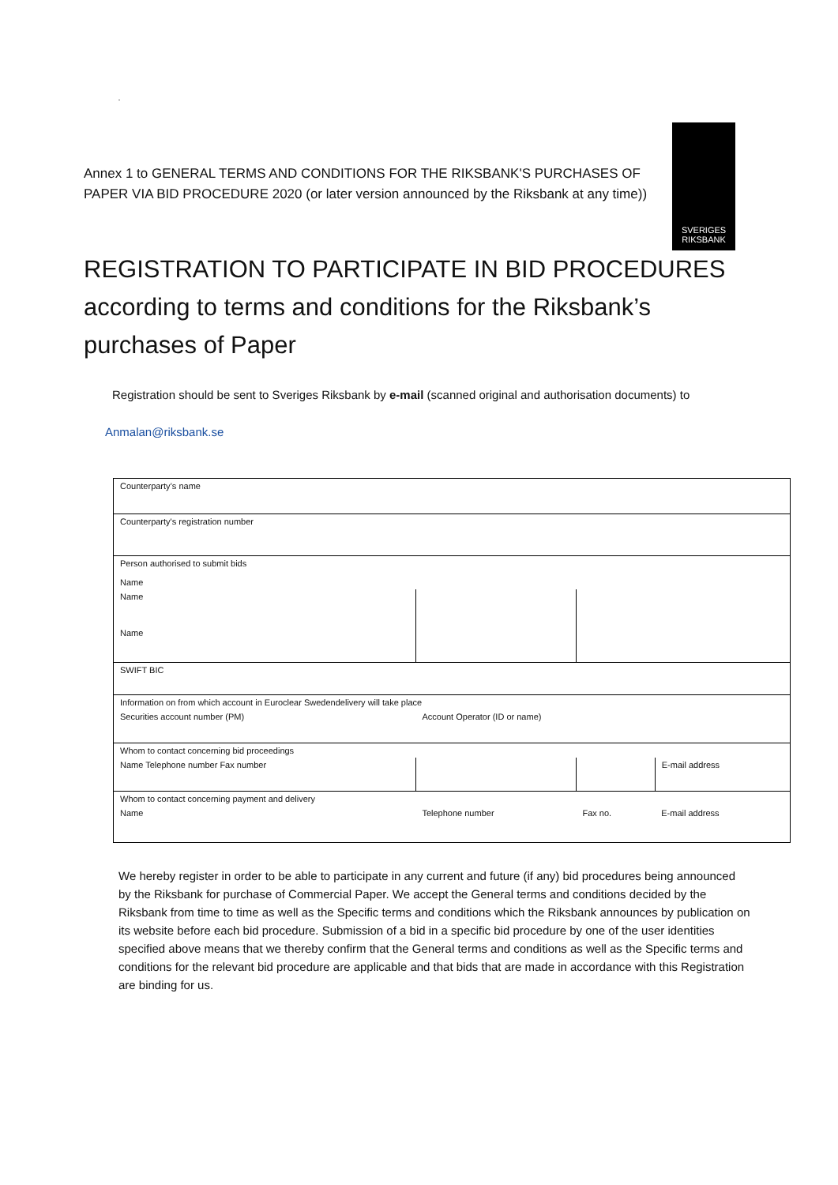"
Annex 1 to GENERAL TERMS AND CONDITIONS FOR THE RIKSBANK'S PURCHASES OF PAPER VIA BID PROCEDURE 2020 (or later version announced by the Riksbank at any time))
SVERIGES
RIKSBANK
REGISTRATION TO PARTICIPATE IN BID PROCEDURES according to terms and conditions for the Riksbank’s purchases of Paper
Registration should be sent to Sveriges Riksbank by e-mail (scanned original and authorisation documents) to
Anmalan@riksbank.se
| Counterparty’s name | | | |
| Counterparty's registration number | | | |
| Person authorised to submit bids Name | | | |
| Name | | | |
| Name | | | |
| SWIFT BIC | | | |
| Information on from which account in Euroclear Swedendelivery will take place | | | |
| Securities account number (PM) | Account Operator (ID or name) | | |
| Whom to contact concerning bid proceedings | | | |
| Name Telephone number Fax number | | | E-mail address |
| Whom to contact concerning payment and delivery | | | |
| Name | Telephone number | Fax no. | E-mail address |
We hereby register in order to be able to participate in any current and future (if any) bid procedures being announced by the Riksbank for purchase of Commercial Paper. We accept the General terms and conditions decided by the Riksbank from time to time as well as the Specific terms and conditions which the Riksbank announces by publication on its website before each bid procedure. Submission of a bid in a specific bid procedure by one of the user identities specified above means that we thereby confirm that the General terms and conditions as well as the Specific terms and conditions for the relevant bid procedure are applicable and that bids that are made in accordance with this Registration are binding for us.